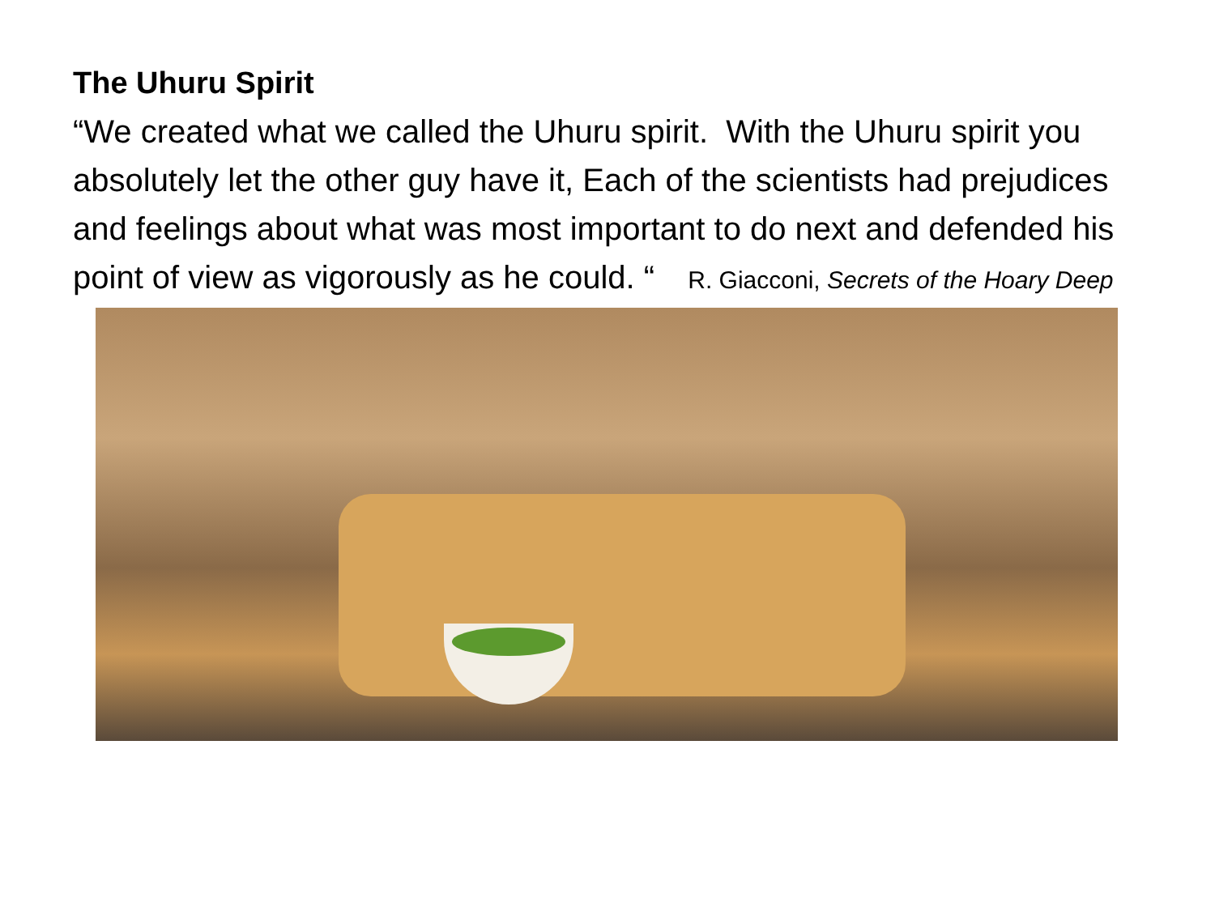The Uhuru Spirit
“We created what we called the Uhuru spirit. With the Uhuru spirit you absolutely let the other guy have it, Each of the scientists had prejudices and feelings about what was most important to do next and defended his point of view as vigorously as he could. “ R. Giacconi, Secrets of the Hoary Deep